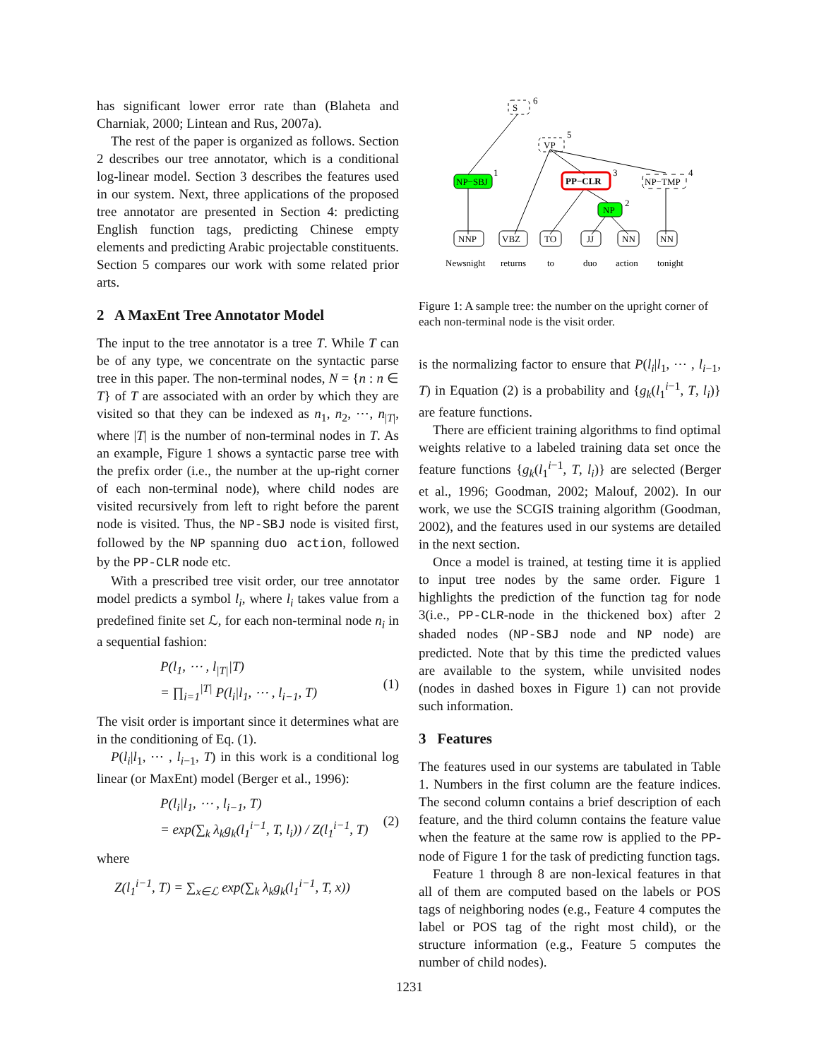has significant lower error rate than (Blaheta and Charniak, 2000; Lintean and Rus, 2007a).
The rest of the paper is organized as follows. Section 2 describes our tree annotator, which is a conditional log-linear model. Section 3 describes the features used in our system. Next, three applications of the proposed tree annotator are presented in Section 4: predicting English function tags, predicting Chinese empty elements and predicting Arabic projectable constituents. Section 5 compares our work with some related prior arts.
2 A MaxEnt Tree Annotator Model
The input to the tree annotator is a tree T. While T can be of any type, we concentrate on the syntactic parse tree in this paper. The non-terminal nodes, N = {n : n ∈ T} of T are associated with an order by which they are visited so that they can be indexed as n<sub>1</sub>, n<sub>2</sub>, ⋯, n<sub>|T|</sub>, where |T| is the number of non-terminal nodes in T. As an example, Figure 1 shows a syntactic parse tree with the prefix order (i.e., the number at the up-right corner of each non-terminal node), where child nodes are visited recursively from left to right before the parent node is visited. Thus, the NP-SBJ node is visited first, followed by the NP spanning duo action, followed by the PP-CLR node etc.
With a prescribed tree visit order, our tree annotator model predicts a symbol l<sub>i</sub>, where l<sub>i</sub> takes value from a predefined finite set ℒ, for each non-terminal node n<sub>i</sub> in a sequential fashion:
P(l<sub>1</sub>, ⋯ , l<sub>|T|</sub>|T)
= ∏<sub>i=1</sub><sup>|T|</sup> P(l<sub>i</sub>|l<sub>1</sub>, ⋯ , l<sub>i−1</sub>, T)
(1)
The visit order is important since it determines what are in the conditioning of Eq. (1).
P(l<sub>i</sub>|l<sub>1</sub>, ⋯ , l<sub>i−1</sub>, T) in this work is a conditional log linear (or MaxEnt) model (Berger et al., 1996):
P(l<sub>i</sub>|l<sub>1</sub>, ⋯ , l<sub>i−1</sub>, T)
= exp(∑<sub>k</sub> λ<sub>k</sub>g<sub>k</sub>(l<sub>1</sub><sup>i−1</sup>, T, l<sub>i</sub>)) / Z(l<sub>1</sub><sup>i−1</sup>, T)
(2)
where
Z(l<sub>1</sub><sup>i−1</sup>, T) = ∑<sub>x∈ℒ</sub> exp(∑<sub>k</sub> λ<sub>k</sub>g<sub>k</sub>(l<sub>1</sub><sup>i−1</sup>, T, x))
S
6
VP
5
NP−SBJ
1
PP−CLR
3
NP−TMP
4
NP
2
NNP
VBZ
TO
JJ
NN
NN
Newsnight
returns
to
duo
action
tonight
Figure 1: A sample tree: the number on the upright corner of each non-terminal node is the visit order.
is the normalizing factor to ensure that P(l<sub>i</sub>|l<sub>1</sub>, ⋯ , l<sub>i−1</sub>, T) in Equation (2) is a probability and {g<sub>k</sub>(l<sub>1</sub><sup>i−1</sup>, T, l<sub>i</sub>)} are feature functions.
There are efficient training algorithms to find optimal weights relative to a labeled training data set once the feature functions {g<sub>k</sub>(l<sub>1</sub><sup>i−1</sup>, T, l<sub>i</sub>)} are selected (Berger et al., 1996; Goodman, 2002; Malouf, 2002). In our work, we use the SCGIS training algorithm (Goodman, 2002), and the features used in our systems are detailed in the next section.
Once a model is trained, at testing time it is applied to input tree nodes by the same order. Figure 1 highlights the prediction of the function tag for node 3(i.e., PP-CLR-node in the thickened box) after 2 shaded nodes (NP-SBJ node and NP node) are predicted. Note that by this time the predicted values are available to the system, while unvisited nodes (nodes in dashed boxes in Figure 1) can not provide such information.
3 Features
The features used in our systems are tabulated in Table 1. Numbers in the first column are the feature indices. The second column contains a brief description of each feature, and the third column contains the feature value when the feature at the same row is applied to the PP-node of Figure 1 for the task of predicting function tags.
Feature 1 through 8 are non-lexical features in that all of them are computed based on the labels or POS tags of neighboring nodes (e.g., Feature 4 computes the label or POS tag of the right most child), or the structure information (e.g., Feature 5 computes the number of child nodes).
1231